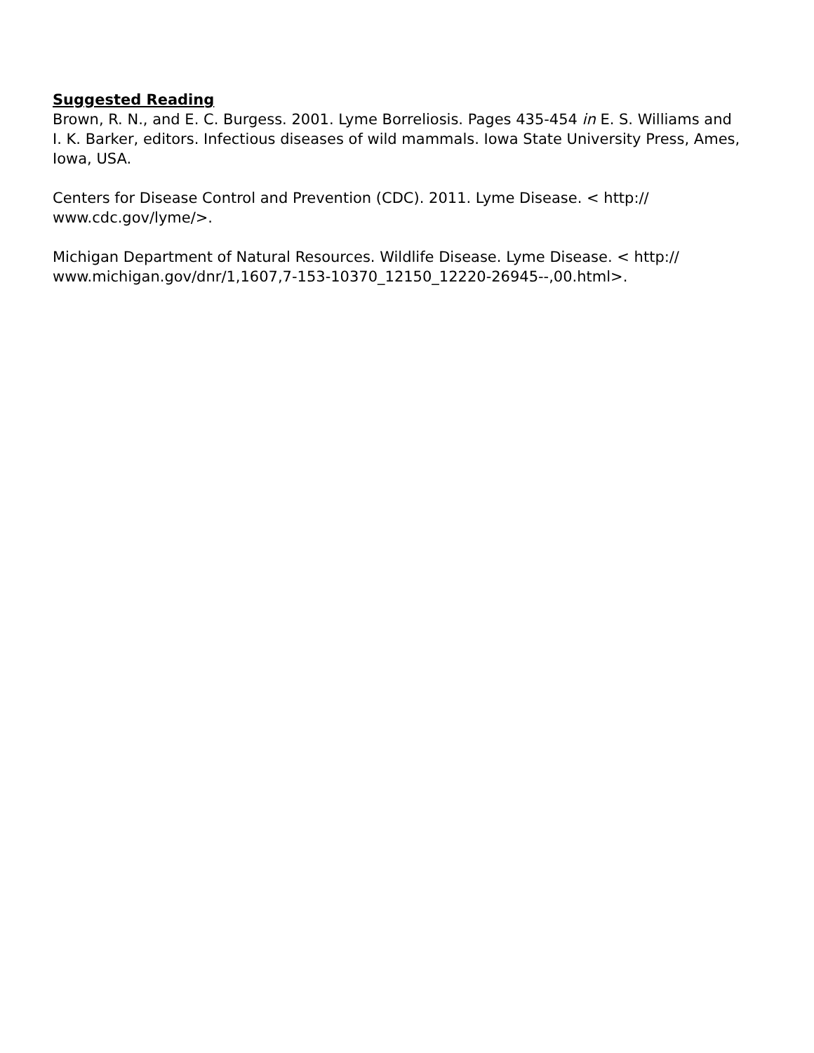Suggested Reading
Brown, R. N., and E. C. Burgess. 2001. Lyme Borreliosis. Pages 435-454 in E. S. Williams and I. K. Barker, editors. Infectious diseases of wild mammals. Iowa State University Press, Ames, Iowa, USA.
Centers for Disease Control and Prevention (CDC). 2011. Lyme Disease. < http://
www.cdc.gov/lyme/>.
Michigan Department of Natural Resources. Wildlife Disease. Lyme Disease. < http://
www.michigan.gov/dnr/1,1607,7-153-10370_12150_12220-26945--,00.html>.